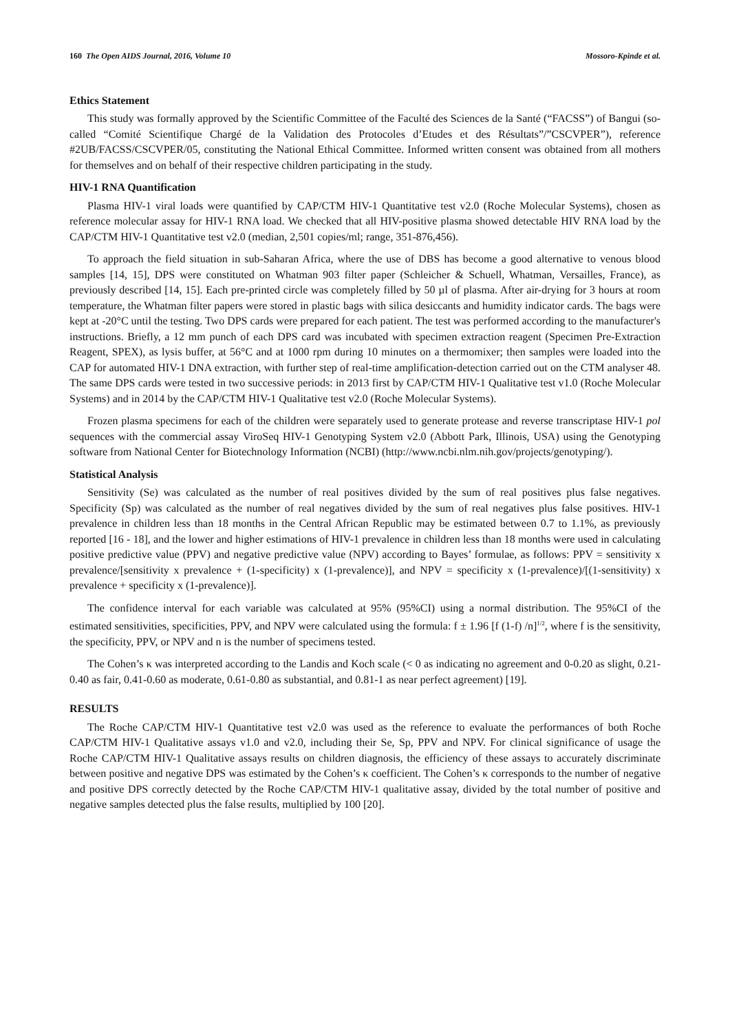160 The Open AIDS Journal, 2016, Volume 10 Mossoro-Kpinde et al.
Ethics Statement
This study was formally approved by the Scientific Committee of the Faculté des Sciences de la Santé (“FACSS”) of Bangui (so-called “Comité Scientifique Chargé de la Validation des Protocoles d’Etudes et des Résultats”/”CSCVPER”), reference #2UB/FACSS/CSCVPER/05, constituting the National Ethical Committee. Informed written consent was obtained from all mothers for themselves and on behalf of their respective children participating in the study.
HIV-1 RNA Quantification
Plasma HIV-1 viral loads were quantified by CAP/CTM HIV-1 Quantitative test v2.0 (Roche Molecular Systems), chosen as reference molecular assay for HIV-1 RNA load. We checked that all HIV-positive plasma showed detectable HIV RNA load by the CAP/CTM HIV-1 Quantitative test v2.0 (median, 2,501 copies/ml; range, 351-876,456).
To approach the field situation in sub-Saharan Africa, where the use of DBS has become a good alternative to venous blood samples [14, 15], DPS were constituted on Whatman 903 filter paper (Schleicher & Schuell, Whatman, Versailles, France), as previously described [14, 15]. Each pre-printed circle was completely filled by 50 µl of plasma. After air-drying for 3 hours at room temperature, the Whatman filter papers were stored in plastic bags with silica desiccants and humidity indicator cards. The bags were kept at -20°C until the testing. Two DPS cards were prepared for each patient. The test was performed according to the manufacturer's instructions. Briefly, a 12 mm punch of each DPS card was incubated with specimen extraction reagent (Specimen Pre-Extraction Reagent, SPEX), as lysis buffer, at 56°C and at 1000 rpm during 10 minutes on a thermomixer; then samples were loaded into the CAP for automated HIV-1 DNA extraction, with further step of real-time amplification-detection carried out on the CTM analyser 48. The same DPS cards were tested in two successive periods: in 2013 first by CAP/CTM HIV-1 Qualitative test v1.0 (Roche Molecular Systems) and in 2014 by the CAP/CTM HIV-1 Qualitative test v2.0 (Roche Molecular Systems).
Frozen plasma specimens for each of the children were separately used to generate protease and reverse transcriptase HIV-1 pol sequences with the commercial assay ViroSeq HIV-1 Genotyping System v2.0 (Abbott Park, Illinois, USA) using the Genotyping software from National Center for Biotechnology Information (NCBI) (http://www.ncbi.nlm.nih.gov/projects/genotyping/).
Statistical Analysis
Sensitivity (Se) was calculated as the number of real positives divided by the sum of real positives plus false negatives. Specificity (Sp) was calculated as the number of real negatives divided by the sum of real negatives plus false positives. HIV-1 prevalence in children less than 18 months in the Central African Republic may be estimated between 0.7 to 1.1%, as previously reported [16 - 18], and the lower and higher estimations of HIV-1 prevalence in children less than 18 months were used in calculating positive predictive value (PPV) and negative predictive value (NPV) according to Bayes’ formulae, as follows: PPV = sensitivity x prevalence/[sensitivity x prevalence + (1-specificity) x (1-prevalence)], and NPV = specificity x (1-prevalence)/[(1-sensitivity) x prevalence + specificity x (1-prevalence)].
The confidence interval for each variable was calculated at 95% (95%CI) using a normal distribution. The 95%CI of the estimated sensitivities, specificities, PPV, and NPV were calculated using the formula: f ± 1.96 [f (1-f) /n]<sup>1/2</sup>, where f is the sensitivity, the specificity, PPV, or NPV and n is the number of specimens tested.
The Cohen’s κ was interpreted according to the Landis and Koch scale (< 0 as indicating no agreement and 0-0.20 as slight, 0.21-0.40 as fair, 0.41-0.60 as moderate, 0.61-0.80 as substantial, and 0.81-1 as near perfect agreement) [19].
RESULTS
The Roche CAP/CTM HIV-1 Quantitative test v2.0 was used as the reference to evaluate the performances of both Roche CAP/CTM HIV-1 Qualitative assays v1.0 and v2.0, including their Se, Sp, PPV and NPV. For clinical significance of usage the Roche CAP/CTM HIV-1 Qualitative assays results on children diagnosis, the efficiency of these assays to accurately discriminate between positive and negative DPS was estimated by the Cohen’s κ coefficient. The Cohen’s κ corresponds to the number of negative and positive DPS correctly detected by the Roche CAP/CTM HIV-1 qualitative assay, divided by the total number of positive and negative samples detected plus the false results, multiplied by 100 [20].